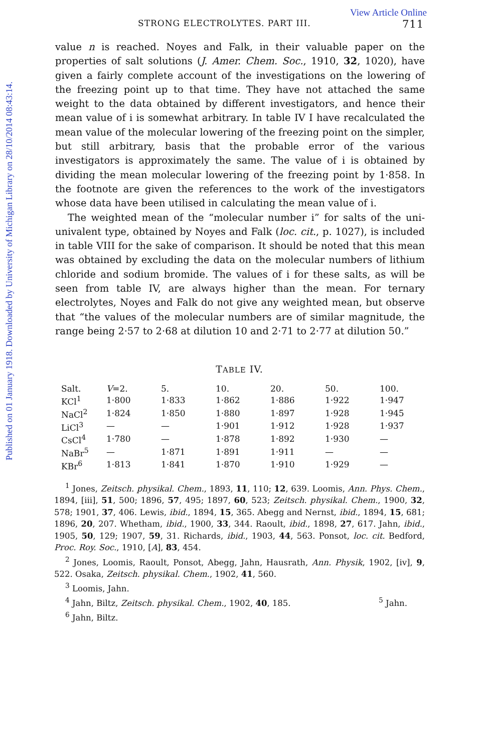Published on 01 January 1918. Downloaded by University of Michigan Library on 28/10/2014 08:43:14.
View Article Online
STRONG ELECTROLYTES. PART III. 711
value n is reached. Noyes and Falk, in their valuable paper on the properties of salt solutions (J. Amer. Chem. Soc., 1910, 32, 1020), have given a fairly complete account of the investigations on the lowering of the freezing point up to that time. They have not attached the same weight to the data obtained by different investigators, and hence their mean value of i is somewhat arbitrary. In table IV I have recalculated the mean value of the molecular lowering of the freezing point on the simpler, but still arbitrary, basis that the probable error of the various investigators is approximately the same. The value of i is obtained by dividing the mean molecular lowering of the freezing point by 1·858. In the footnote are given the references to the work of the investigators whose data have been utilised in calculating the mean value of i.
The weighted mean of the “molecular number i” for salts of the uni-univalent type, obtained by Noyes and Falk (loc. cit., p. 1027), is included in table VIII for the sake of comparison. It should be noted that this mean was obtained by excluding the data on the molecular numbers of lithium chloride and sodium bromide. The values of i for these salts, as will be seen from table IV, are always higher than the mean. For ternary electrolytes, Noyes and Falk do not give any weighted mean, but observe that “the values of the molecular numbers are of similar magnitude, the range being 2·57 to 2·68 at dilution 10 and 2·71 to 2·77 at dilution 50.”
TABLE IV.
| Salt. | V =2. | 5. | 10. | 20. | 50. | 100. |
| --- | --- | --- | --- | --- | --- | --- |
| KCl<sup>1</sup> | 1·800 | 1·833 | 1·862 | 1·886 | 1·922 | 1·947 |
| NaCl<sup>2</sup> | 1·824 | 1·850 | 1·880 | 1·897 | 1·928 | 1·945 |
| LiCl<sup>3</sup> | — | — | 1·901 | 1·912 | 1·928 | 1·937 |
| CsCl<sup>4</sup> | 1·780 | — | 1·878 | 1·892 | 1·930 | — |
| NaBr<sup>5</sup> | — | 1·871 | 1·891 | 1·911 | — | — |
| KBr<sup>6</sup> | 1·813 | 1·841 | 1·870 | 1·910 | 1·929 | — |
<sup>1</sup> Jones, Zeitsch. physikal. Chem., 1893, 11, 110; 12, 639. Loomis, Ann. Phys. Chem., 1894, [iii], 51, 500; 1896, 57, 495; 1897, 60, 523; Zeitsch. physikal. Chem., 1900, 32, 578; 1901, 37, 406. Lewis, ibid., 1894, 15, 365. Abegg and Nernst, ibid., 1894, 15, 681; 1896, 20, 207. Whetham, ibid., 1900, 33, 344. Raoult, ibid., 1898, 27, 617. Jahn, ibid., 1905, 50, 129; 1907, 59, 31. Richards, ibid., 1903, 44, 563. Ponsot, loc. cit. Bedford, Proc. Roy. Soc., 1910, [A], 83, 454.
<sup>2</sup> Jones, Loomis, Raoult, Ponsot, Abegg, Jahn, Hausrath, Ann. Physik, 1902, [iv], 9, 522. Osaka, Zeitsch. physikal. Chem., 1902, 41, 560.
<sup>3</sup> Loomis, Jahn.
<sup>4</sup> Jahn, Biltz, Zeitsch. physikal. Chem., 1902, 40, 185. <sup>5</sup> Jahn.
<sup>6</sup> Jahn, Biltz.